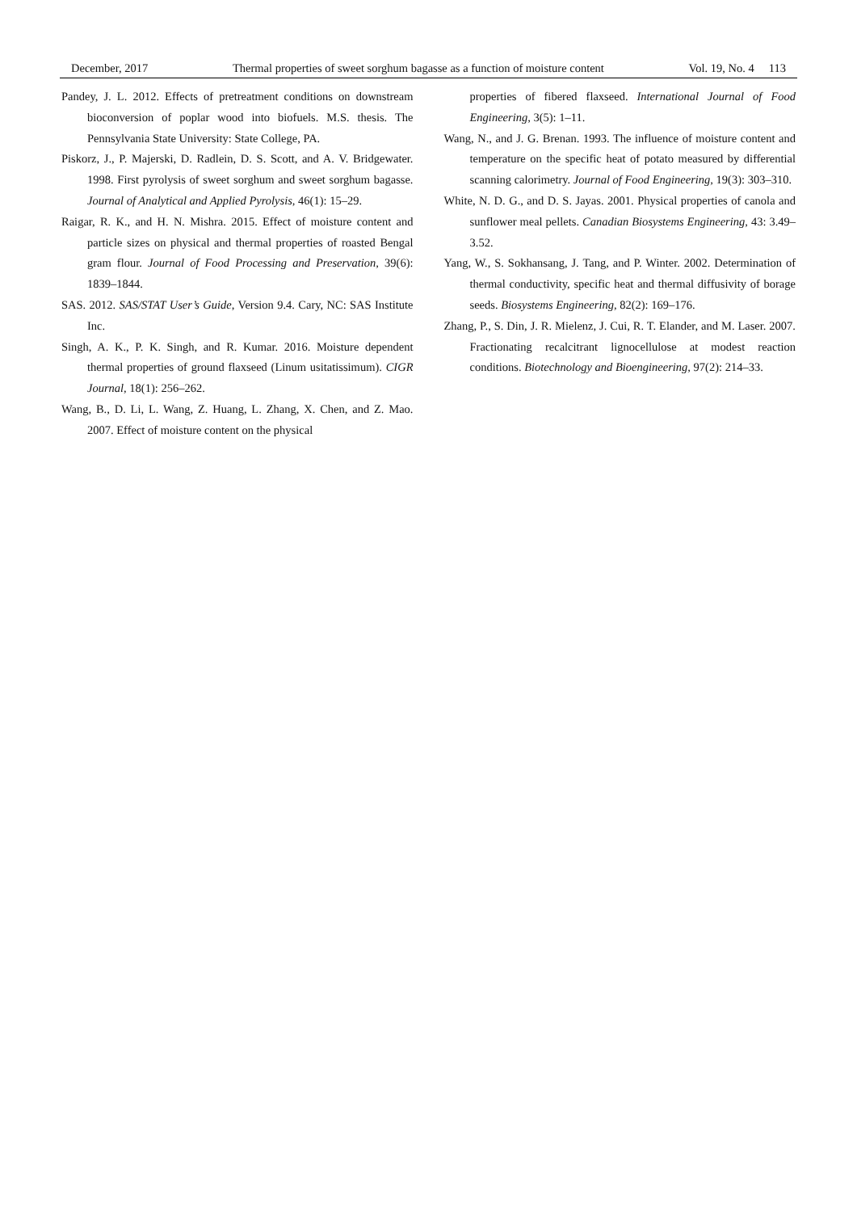December, 2017 Thermal properties of sweet sorghum bagasse as a function of moisture content Vol. 19, No. 4 113
Pandey, J. L. 2012. Effects of pretreatment conditions on downstream bioconversion of poplar wood into biofuels. M.S. thesis. The Pennsylvania State University: State College, PA.
Piskorz, J., P. Majerski, D. Radlein, D. S. Scott, and A. V. Bridgewater. 1998. First pyrolysis of sweet sorghum and sweet sorghum bagasse. Journal of Analytical and Applied Pyrolysis, 46(1): 15–29.
Raigar, R. K., and H. N. Mishra. 2015. Effect of moisture content and particle sizes on physical and thermal properties of roasted Bengal gram flour. Journal of Food Processing and Preservation, 39(6): 1839–1844.
SAS. 2012. SAS/STAT User’s Guide, Version 9.4. Cary, NC: SAS Institute Inc.
Singh, A. K., P. K. Singh, and R. Kumar. 2016. Moisture dependent thermal properties of ground flaxseed (Linum usitatissimum). CIGR Journal, 18(1): 256–262.
Wang, B., D. Li, L. Wang, Z. Huang, L. Zhang, X. Chen, and Z. Mao. 2007. Effect of moisture content on the physical
properties of fibered flaxseed. International Journal of Food Engineering, 3(5): 1–11.
Wang, N., and J. G. Brenan. 1993. The influence of moisture content and temperature on the specific heat of potato measured by differential scanning calorimetry. Journal of Food Engineering, 19(3): 303–310.
White, N. D. G., and D. S. Jayas. 2001. Physical properties of canola and sunflower meal pellets. Canadian Biosystems Engineering, 43: 3.49–3.52.
Yang, W., S. Sokhansang, J. Tang, and P. Winter. 2002. Determination of thermal conductivity, specific heat and thermal diffusivity of borage seeds. Biosystems Engineering, 82(2): 169–176.
Zhang, P., S. Din, J. R. Mielenz, J. Cui, R. T. Elander, and M. Laser. 2007. Fractionating recalcitrant lignocellulose at modest reaction conditions. Biotechnology and Bioengineering, 97(2): 214–33.